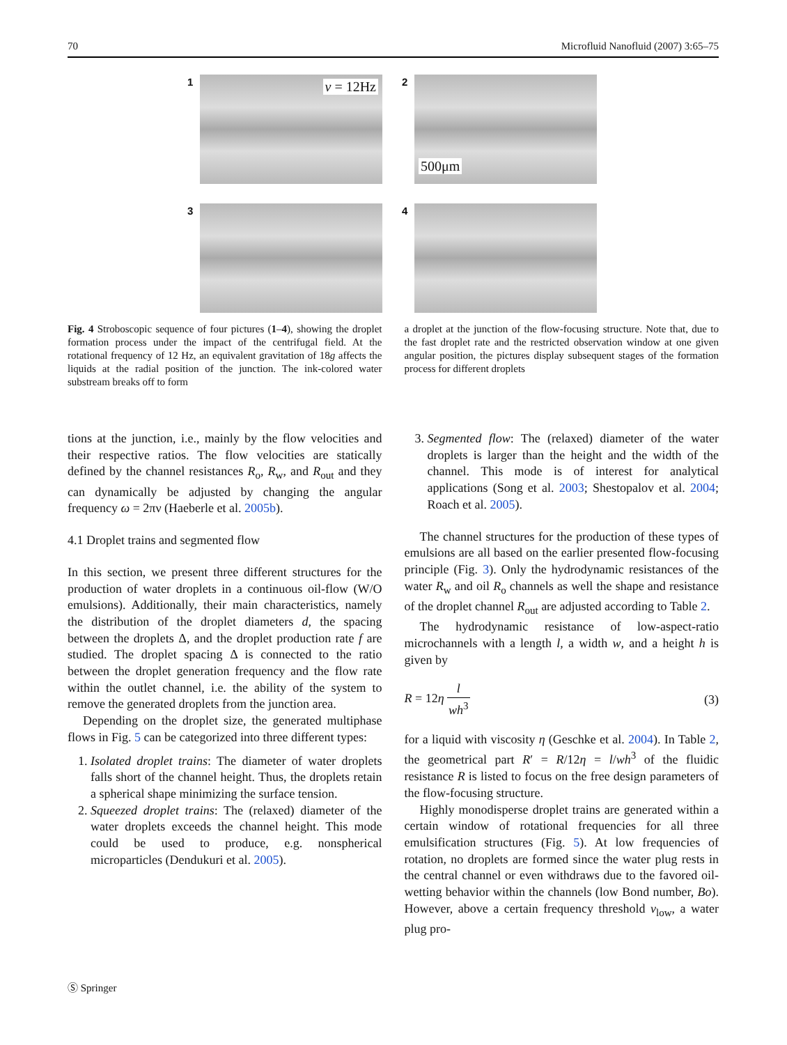70 Microfluid Nanofluid (2007) 3:65–75
1 ν = 12Hz
2
500μm
3
4
Fig. 4 Stroboscopic sequence of four pictures (1–4), showing the droplet formation process under the impact of the centrifugal field. At the rotational frequency of 12 Hz, an equivalent gravitation of 18g affects the liquids at the radial position of the junction. The ink-colored water substream breaks off to form
a droplet at the junction of the flow-focusing structure. Note that, due to the fast droplet rate and the restricted observation window at one given angular position, the pictures display subsequent stages of the formation process for different droplets
tions at the junction, i.e., mainly by the flow velocities and their respective ratios. The flow velocities are statically defined by the channel resistances R<sub>o</sub>, R<sub>w</sub>, and R<sub>out</sub> and they can dynamically be adjusted by changing the angular frequency ω = 2πν (Haeberle et al. 2005b).
4.1 Droplet trains and segmented flow
In this section, we present three different structures for the production of water droplets in a continuous oil-flow (W/O emulsions). Additionally, their main characteristics, namely the distribution of the droplet diameters d, the spacing between the droplets Δ, and the droplet production rate f are studied. The droplet spacing Δ is connected to the ratio between the droplet generation frequency and the flow rate within the outlet channel, i.e. the ability of the system to remove the generated droplets from the junction area.
Depending on the droplet size, the generated multiphase flows in Fig. 5 can be categorized into three different types:
1. Isolated droplet trains: The diameter of water droplets falls short of the channel height. Thus, the droplets retain a spherical shape minimizing the surface tension.
2. Squeezed droplet trains: The (relaxed) diameter of the water droplets exceeds the channel height. This mode could be used to produce, e.g. nonspherical microparticles (Dendukuri et al. 2005).
3. Segmented flow: The (relaxed) diameter of the water droplets is larger than the height and the width of the channel. This mode is of interest for analytical applications (Song et al. 2003; Shestopalov et al. 2004; Roach et al. 2005).
The channel structures for the production of these types of emulsions are all based on the earlier presented flow-focusing principle (Fig. 3). Only the hydrodynamic resistances of the water R<sub>w</sub> and oil R<sub>o</sub> channels as well the shape and resistance of the droplet channel R<sub>out</sub> are adjusted according to Table 2.
The hydrodynamic resistance of low-aspect-ratio microchannels with a length l, a width w, and a height h is given by
R = 12η l wh<sup>3</sup> (3)
for a liquid with viscosity η (Geschke et al. 2004). In Table 2, the geometrical part R′ = R/12η = l/wh<sup>3</sup> of the fluidic resistance R is listed to focus on the free design parameters of the flow-focusing structure.
Highly monodisperse droplet trains are generated within a certain window of rotational frequencies for all three emulsification structures (Fig. 5). At low frequencies of rotation, no droplets are formed since the water plug rests in the central channel or even withdraws due to the favored oil-wetting behavior within the channels (low Bond number, Bo). However, above a certain frequency threshold ν<sub>low</sub>, a water plug pro-
Ⓢ Springer